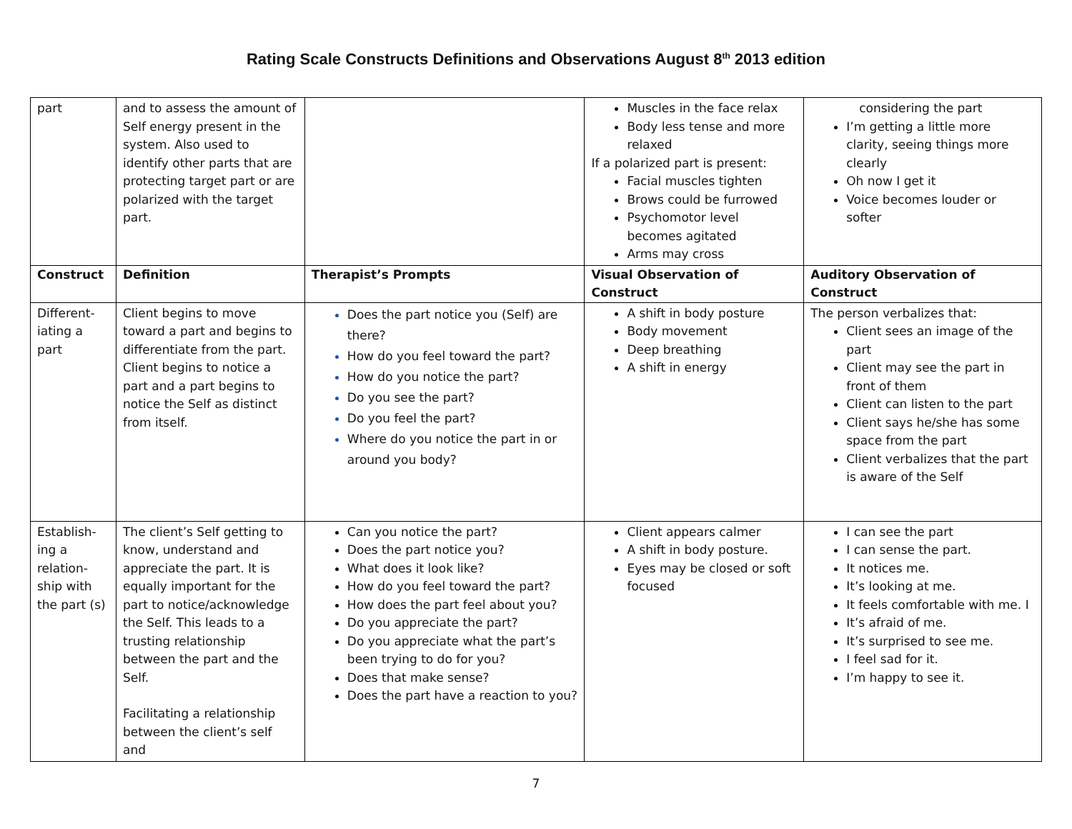Rating Scale Constructs Definitions and Observations August 8<sup>th</sup> 2013 edition
| part | and to assess the amount of Self energy present in the system. Also used to identify other parts that are protecting target part or are polarized with the target part. | | Muscles in the face relax Body less tense and more relaxed If a polarized part is present: Facial muscles tighten Brows could be furrowed Psychomotor level becomes agitated Arms may cross | considering the part I’m getting a little more clarity, seeing things more clearly Oh now I get it Voice becomes louder or softer |
| Construct | Definition | Therapist’s Prompts | Visual Observation of Construct | Auditory Observation of Construct |
| Different-iating a part | Client begins to move toward a part and begins to differentiate from the part. Client begins to notice a part and a part begins to notice the Self as distinct from itself. | Does the part notice you (Self) are there? How do you feel toward the part? How do you notice the part? Do you see the part? Do you feel the part? Where do you notice the part in or around you body? | A shift in body posture Body movement Deep breathing A shift in energy | The person verbalizes that: Client sees an image of the part Client may see the part in front of them Client can listen to the part Client says he/she has some space from the part Client verbalizes that the part is aware of the Self |
| Establish-ing a relation-ship with the part (s) | The client’s Self getting to know, understand and appreciate the part. It is equally important for the part to notice/acknowledge the Self. This leads to a trusting relationship between the part and the Self. Facilitating a relationship between the client’s self and | Can you notice the part? Does the part notice you? What does it look like? How do you feel toward the part? How does the part feel about you? Do you appreciate the part? Do you appreciate what the part’s been trying to do for you? Does that make sense? Does the part have a reaction to you? | Client appears calmer A shift in body posture. Eyes may be closed or soft focused | I can see the part I can sense the part. It notices me. It’s looking at me. It feels comfortable with me. I It’s afraid of me. It’s surprised to see me. I feel sad for it. I’m happy to see it. |
7